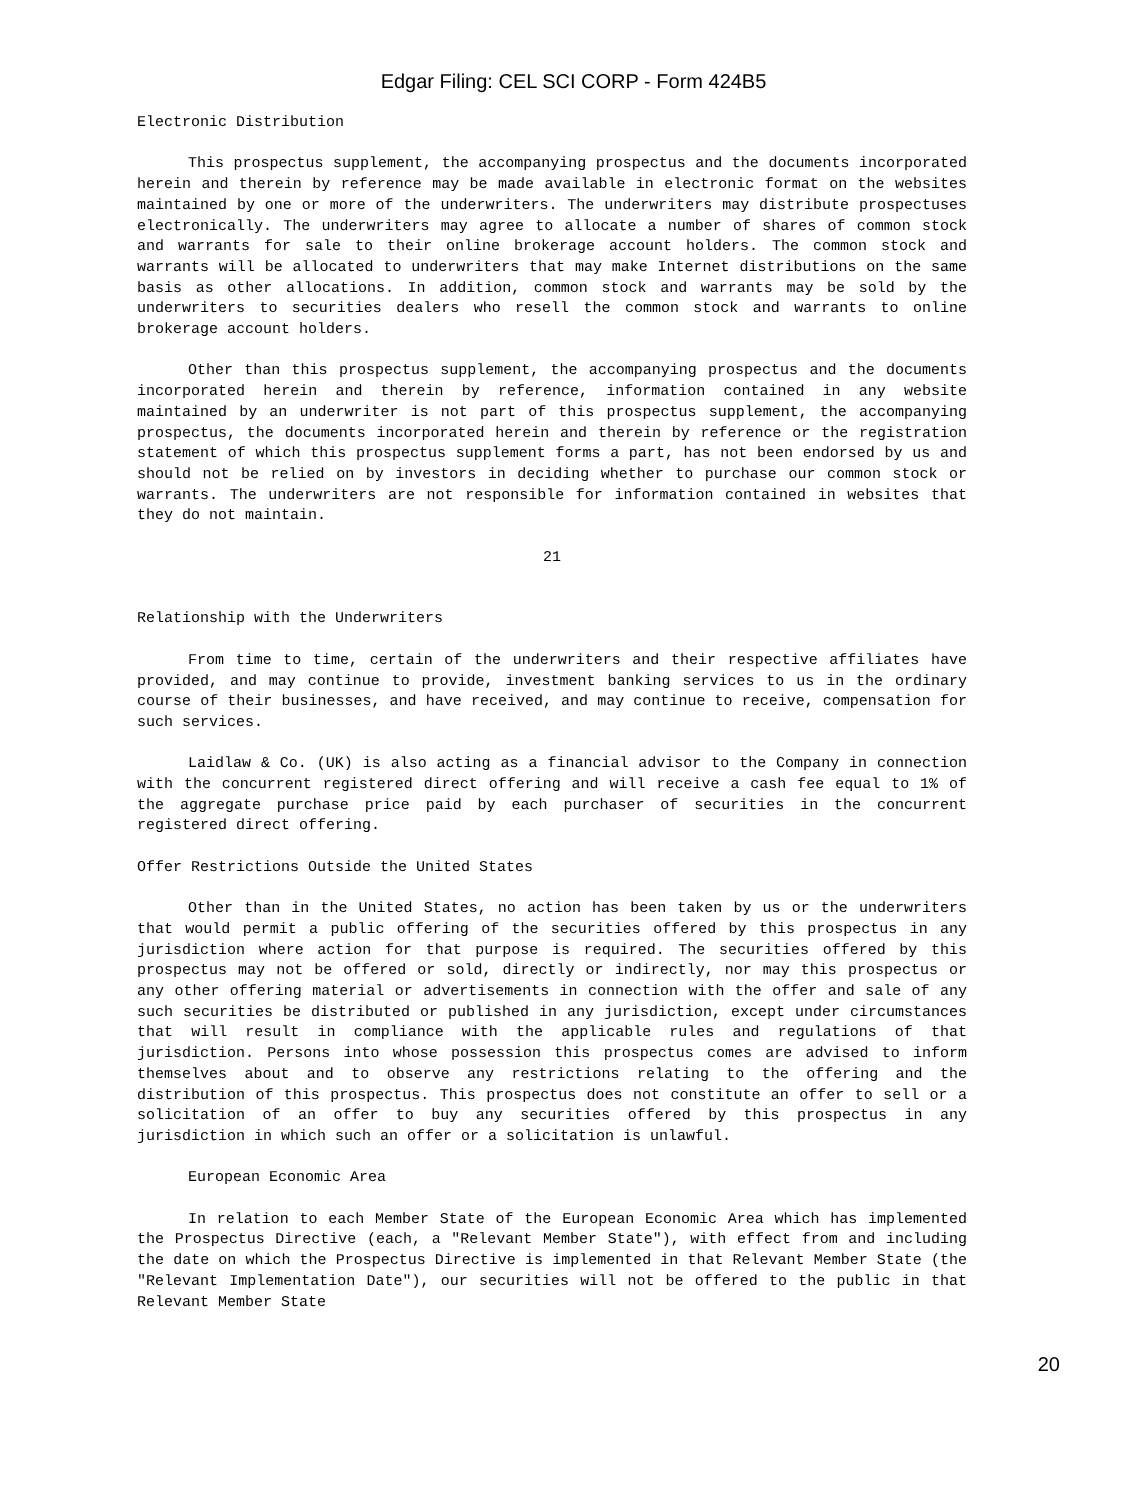Edgar Filing: CEL SCI CORP - Form 424B5
Electronic Distribution
This prospectus supplement, the accompanying prospectus and the documents incorporated herein and therein by reference may be made available in electronic format on the websites maintained by one or more of the underwriters. The underwriters may distribute prospectuses electronically. The underwriters may agree to allocate a number of shares of common stock and warrants for sale to their online brokerage account holders. The common stock and warrants will be allocated to underwriters that may make Internet distributions on the same basis as other allocations. In addition, common stock and warrants may be sold by the underwriters to securities dealers who resell the common stock and warrants to online brokerage account holders.
Other than this prospectus supplement, the accompanying prospectus and the documents incorporated herein and therein by reference, information contained in any website maintained by an underwriter is not part of this prospectus supplement, the accompanying prospectus, the documents incorporated herein and therein by reference or the registration statement of which this prospectus supplement forms a part, has not been endorsed by us and should not be relied on by investors in deciding whether to purchase our common stock or warrants. The underwriters are not responsible for information contained in websites that they do not maintain.
21
Relationship with the Underwriters
From time to time, certain of the underwriters and their respective affiliates have provided, and may continue to provide, investment banking services to us in the ordinary course of their businesses, and have received, and may continue to receive, compensation for such services.
Laidlaw & Co. (UK) is also acting as a financial advisor to the Company in connection with the concurrent registered direct offering and will receive a cash fee equal to 1% of the aggregate purchase price paid by each purchaser of securities in the concurrent registered direct offering.
Offer Restrictions Outside the United States
Other than in the United States, no action has been taken by us or the underwriters that would permit a public offering of the securities offered by this prospectus in any jurisdiction where action for that purpose is required. The securities offered by this prospectus may not be offered or sold, directly or indirectly, nor may this prospectus or any other offering material or advertisements in connection with the offer and sale of any such securities be distributed or published in any jurisdiction, except under circumstances that will result in compliance with the applicable rules and regulations of that jurisdiction. Persons into whose possession this prospectus comes are advised to inform themselves about and to observe any restrictions relating to the offering and the distribution of this prospectus. This prospectus does not constitute an offer to sell or a solicitation of an offer to buy any securities offered by this prospectus in any jurisdiction in which such an offer or a solicitation is unlawful.
European Economic Area
In relation to each Member State of the European Economic Area which has implemented the Prospectus Directive (each, a "Relevant Member State"), with effect from and including the date on which the Prospectus Directive is implemented in that Relevant Member State (the "Relevant Implementation Date"), our securities will not be offered to the public in that Relevant Member State
20